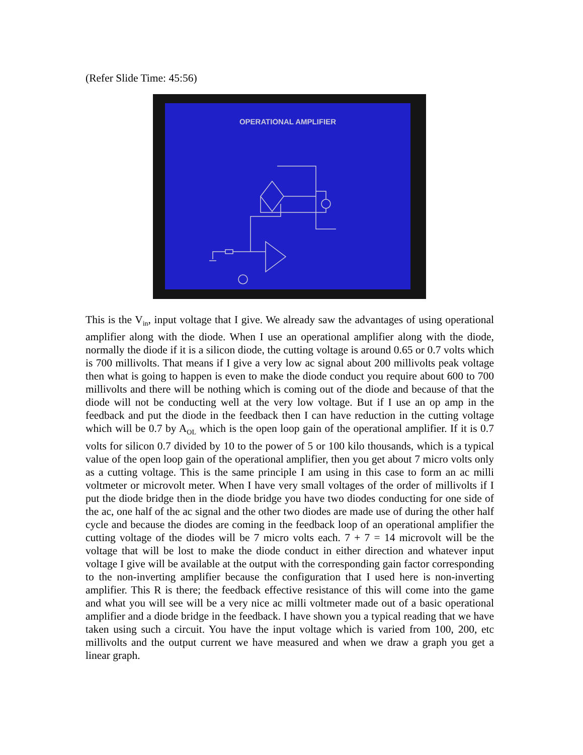(Refer Slide Time: 45:56)
OPERATIONAL AMPLIFIER
This is the V<sub>in</sub>, input voltage that I give. We already saw the advantages of using operational amplifier along with the diode. When I use an operational amplifier along with the diode, normally the diode if it is a silicon diode, the cutting voltage is around 0.65 or 0.7 volts which is 700 millivolts. That means if I give a very low ac signal about 200 millivolts peak voltage then what is going to happen is even to make the diode conduct you require about 600 to 700 millivolts and there will be nothing which is coming out of the diode and because of that the diode will not be conducting well at the very low voltage. But if I use an op amp in the feedback and put the diode in the feedback then I can have reduction in the cutting voltage which will be 0.7 by A<sub>OL</sub> which is the open loop gain of the operational amplifier. If it is 0.7 volts for silicon 0.7 divided by 10 to the power of 5 or 100 kilo thousands, which is a typical value of the open loop gain of the operational amplifier, then you get about 7 micro volts only as a cutting voltage. This is the same principle I am using in this case to form an ac milli voltmeter or microvolt meter. When I have very small voltages of the order of millivolts if I put the diode bridge then in the diode bridge you have two diodes conducting for one side of the ac, one half of the ac signal and the other two diodes are made use of during the other half cycle and because the diodes are coming in the feedback loop of an operational amplifier the cutting voltage of the diodes will be 7 micro volts each. 7 + 7 = 14 microvolt will be the voltage that will be lost to make the diode conduct in either direction and whatever input voltage I give will be available at the output with the corresponding gain factor corresponding to the non-inverting amplifier because the configuration that I used here is non-inverting amplifier. This R is there; the feedback effective resistance of this will come into the game and what you will see will be a very nice ac milli voltmeter made out of a basic operational amplifier and a diode bridge in the feedback. I have shown you a typical reading that we have taken using such a circuit. You have the input voltage which is varied from 100, 200, etc millivolts and the output current we have measured and when we draw a graph you get a linear graph.